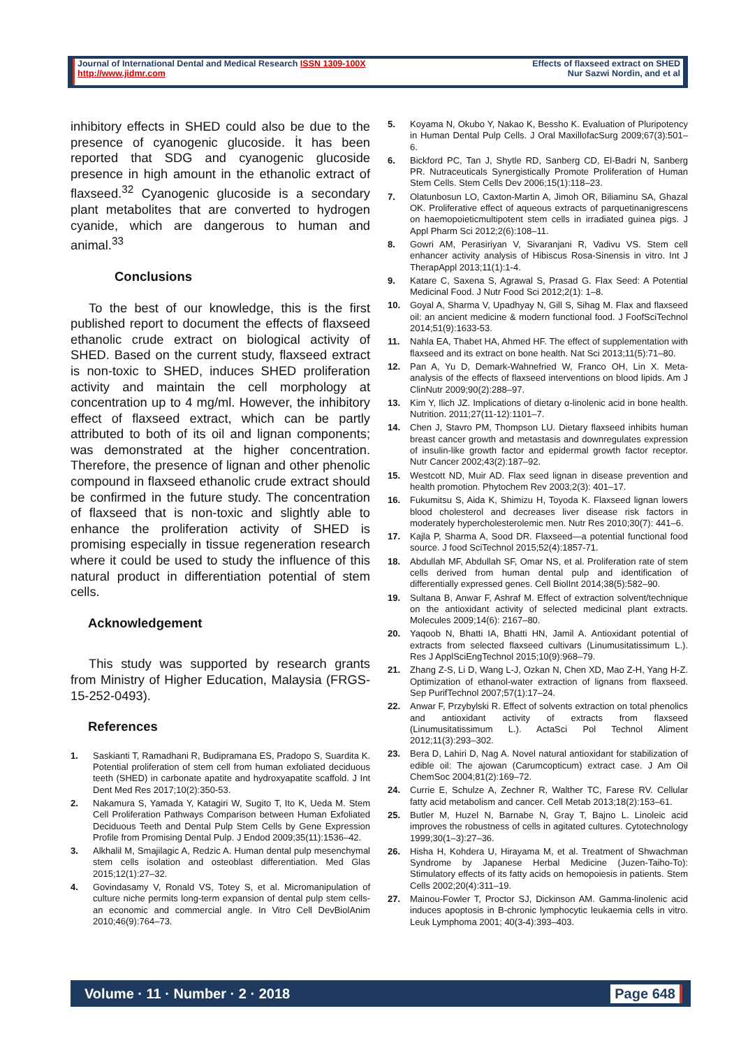Journal of International Dental and Medical Research ISSN 1309-100X
http://www.jidmr.com
Effects of flaxseed extract on SHED
Nur Sazwi Nordin, and et al
inhibitory effects in SHED could also be due to the presence of cyanogenic glucoside. İt has been reported that SDG and cyanogenic glucoside presence in high amount in the ethanolic extract of flaxseed.<sup>32</sup> Cyanogenic glucoside is a secondary plant metabolites that are converted to hydrogen cyanide, which are dangerous to human and animal.<sup>33</sup>
Conclusions
To the best of our knowledge, this is the first published report to document the effects of flaxseed ethanolic crude extract on biological activity of SHED. Based on the current study, flaxseed extract is non-toxic to SHED, induces SHED proliferation activity and maintain the cell morphology at concentration up to 4 mg/ml. However, the inhibitory effect of flaxseed extract, which can be partly attributed to both of its oil and lignan components; was demonstrated at the higher concentration. Therefore, the presence of lignan and other phenolic compound in flaxseed ethanolic crude extract should be confirmed in the future study. The concentration of flaxseed that is non-toxic and slightly able to enhance the proliferation activity of SHED is promising especially in tissue regeneration research where it could be used to study the influence of this natural product in differentiation potential of stem cells.
Acknowledgement
This study was supported by research grants from Ministry of Higher Education, Malaysia (FRGS-15-252-0493).
References
1. Saskianti T, Ramadhani R, Budipramana ES, Pradopo S, Suardita K. Potential proliferation of stem cell from human exfoliated deciduous teeth (SHED) in carbonate apatite and hydroxyapatite scaffold. J Int Dent Med Res 2017;10(2):350-53.
2. Nakamura S, Yamada Y, Katagiri W, Sugito T, Ito K, Ueda M. Stem Cell Proliferation Pathways Comparison between Human Exfoliated Deciduous Teeth and Dental Pulp Stem Cells by Gene Expression Profile from Promising Dental Pulp. J Endod 2009;35(11):1536–42.
3. Alkhalil M, Smajilagic A, Redzic A. Human dental pulp mesenchymal stem cells isolation and osteoblast differentiation. Med Glas 2015;12(1):27–32.
4. Govindasamy V, Ronald VS, Totey S, et al. Micromanipulation of culture niche permits long-term expansion of dental pulp stem cells-an economic and commercial angle. In Vitro Cell DevBiolAnim 2010;46(9):764–73.
5. Koyama N, Okubo Y, Nakao K, Bessho K. Evaluation of Pluripotency in Human Dental Pulp Cells. J Oral MaxillofacSurg 2009;67(3):501–6.
6. Bickford PC, Tan J, Shytle RD, Sanberg CD, El-Badri N, Sanberg PR. Nutraceuticals Synergistically Promote Proliferation of Human Stem Cells. Stem Cells Dev 2006;15(1):118–23.
7. Olatunbosun LO, Caxton-Martin A, Jimoh OR, Biliaminu SA, Ghazal OK. Proliferative effect of aqueous extracts of parquetinanigrescens on haemopoieticmultipotent stem cells in irradiated guinea pigs. J Appl Pharm Sci 2012;2(6):108–11.
8. Gowri AM, Perasiriyan V, Sivaranjani R, Vadivu VS. Stem cell enhancer activity analysis of Hibiscus Rosa-Sinensis in vitro. Int J TherapAppl 2013;11(1):1-4.
9. Katare C, Saxena S, Agrawal S, Prasad G. Flax Seed: A Potential Medicinal Food. J Nutr Food Sci 2012;2(1): 1–8.
10. Goyal A, Sharma V, Upadhyay N, Gill S, Sihag M. Flax and flaxseed oil: an ancient medicine & modern functional food. J FoofSciTechnol 2014;51(9):1633-53.
11. Nahla EA, Thabet HA, Ahmed HF. The effect of supplementation with flaxseed and its extract on bone health. Nat Sci 2013;11(5):71–80.
12. Pan A, Yu D, Demark-Wahnefried W, Franco OH, Lin X. Meta-analysis of the effects of flaxseed interventions on blood lipids. Am J ClinNutr 2009;90(2):288–97.
13. Kim Y, Ilich JZ. Implications of dietary α-linolenic acid in bone health. Nutrition. 2011;27(11-12):1101–7.
14. Chen J, Stavro PM, Thompson LU. Dietary flaxseed inhibits human breast cancer growth and metastasis and downregulates expression of insulin-like growth factor and epidermal growth factor receptor. Nutr Cancer 2002;43(2):187–92.
15. Westcott ND, Muir AD. Flax seed lignan in disease prevention and health promotion. Phytochem Rev 2003;2(3): 401–17.
16. Fukumitsu S, Aida K, Shimizu H, Toyoda K. Flaxseed lignan lowers blood cholesterol and decreases liver disease risk factors in moderately hypercholesterolemic men. Nutr Res 2010;30(7): 441–6.
17. Kajla P, Sharma A, Sood DR. Flaxseed—a potential functional food source. J food SciTechnol 2015;52(4):1857-71.
18. Abdullah MF, Abdullah SF, Omar NS, et al. Proliferation rate of stem cells derived from human dental pulp and identification of differentially expressed genes. Cell BiolInt 2014;38(5):582–90.
19. Sultana B, Anwar F, Ashraf M. Effect of extraction solvent/technique on the antioxidant activity of selected medicinal plant extracts. Molecules 2009;14(6): 2167–80.
20. Yaqoob N, Bhatti IA, Bhatti HN, Jamil A. Antioxidant potential of extracts from selected flaxseed cultivars (Linumusitatissimum L.). Res J ApplSciEngTechnol 2015;10(9):968–79.
21. Zhang Z-S, Li D, Wang L-J, Ozkan N, Chen XD, Mao Z-H, Yang H-Z. Optimization of ethanol-water extraction of lignans from flaxseed. Sep PurifTechnol 2007;57(1):17–24.
22. Anwar F, Przybylski R. Effect of solvents extraction on total phenolics and antioxidant activity of extracts from flaxseed (Linumusitatissimum L.). ActaSci Pol Technol Aliment 2012;11(3):293–302.
23. Bera D, Lahiri D, Nag A. Novel natural antioxidant for stabilization of edible oil: The ajowan (Carumcopticum) extract case. J Am Oil ChemSoc 2004;81(2):169–72.
24. Currie E, Schulze A, Zechner R, Walther TC, Farese RV. Cellular fatty acid metabolism and cancer. Cell Metab 2013;18(2):153–61.
25. Butler M, Huzel N, Barnabe N, Gray T, Bajno L. Linoleic acid improves the robustness of cells in agitated cultures. Cytotechnology 1999;30(1–3):27–36.
26. Hisha H, Kohdera U, Hirayama M, et al. Treatment of Shwachman Syndrome by Japanese Herbal Medicine (Juzen-Taiho-To): Stimulatory effects of its fatty acids on hemopoiesis in patients. Stem Cells 2002;20(4):311–19.
27. Mainou-Fowler T, Proctor SJ, Dickinson AM. Gamma-linolenic acid induces apoptosis in B-chronic lymphocytic leukaemia cells in vitro. Leuk Lymphoma 2001; 40(3-4):393–403.
Volume · 11 · Number · 2 · 2018 Page 648